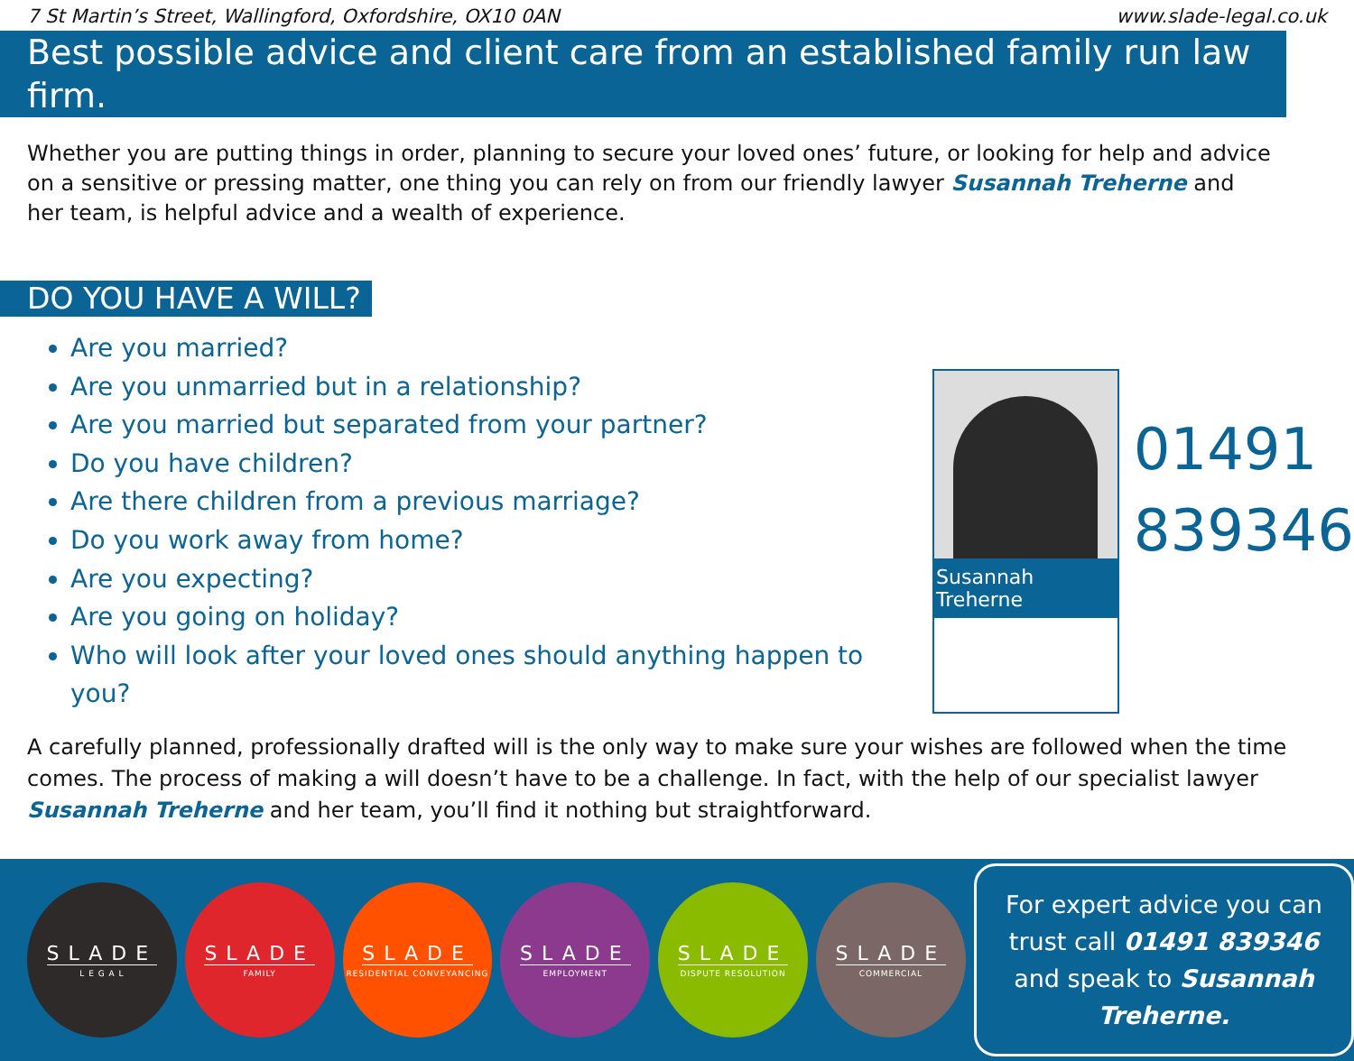7 St Martin’s Street, Wallingford, Oxfordshire, OX10 0AN www.slade-legal.co.uk
Best possible advice and client care from an established family run law firm.
Whether you are putting things in order, planning to secure your loved ones’ future, or looking for help and advice on a sensitive or pressing matter, one thing you can rely on from our friendly lawyer Susannah Treherne and her team, is helpful advice and a wealth of experience.
DO YOU HAVE A WILL?
Are you married?
Are you unmarried but in a relationship?
Are you married but separated from your partner?
Do you have children?
Are there children from a previous marriage?
Do you work away from home?
Are you expecting?
Are you going on holiday?
Who will look after your loved ones should anything happen to you?
Susannah Treherne
01491
839346
A carefully planned, professionally drafted will is the only way to make sure your wishes are followed when the time comes. The process of making a will doesn’t have to be a challenge. In fact, with the help of our specialist lawyer Susannah Treherne and her team, you’ll find it nothing but straightforward.
SLADE
L E G A L
SLADE
FAMILY
SLADE
RESIDENTIAL CONVEYANCING
SLADE
EMPLOYMENT
SLADE
DISPUTE RESOLUTION
SLADE
COMMERCIAL
For expert advice you can trust call 01491 839346 and speak to Susannah Treherne.